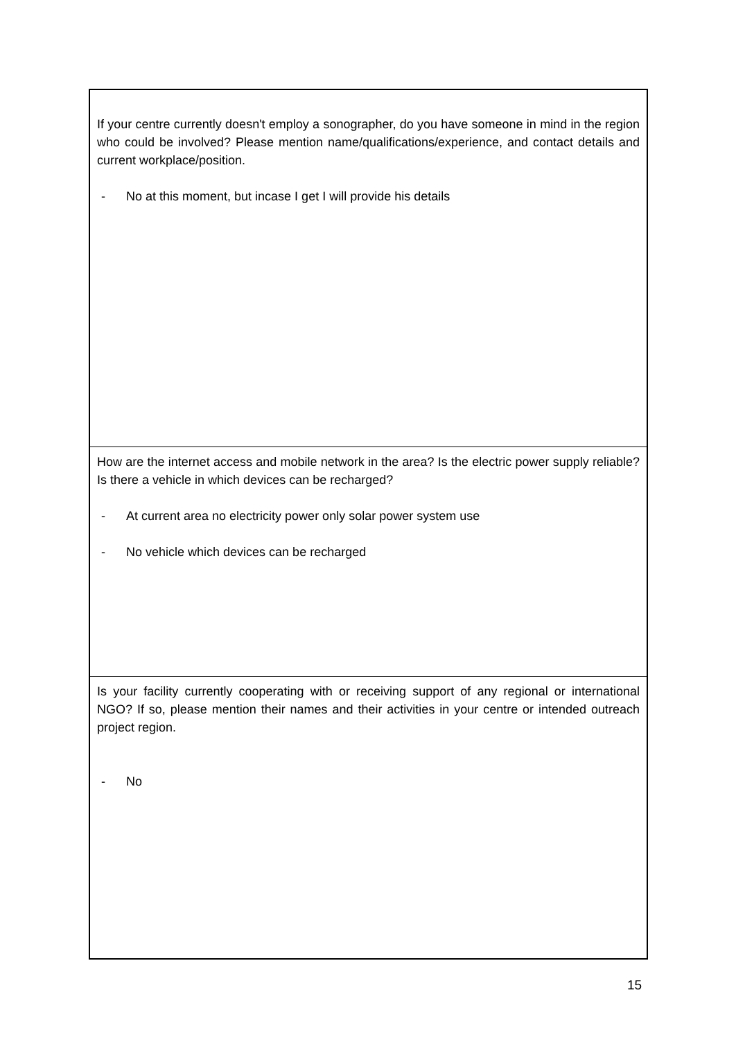| If your centre currently doesn't employ a sonographer, do you have someone in mind in the region who could be involved? Please mention name/qualifications/experience, and contact details and current workplace/position. - No at this moment, but incase I get I will provide his details |
| How are the internet access and mobile network in the area? Is the electric power supply reliable? Is there a vehicle in which devices can be recharged? - At current area no electricity power only solar power system use - No vehicle which devices can be recharged |
| Is your facility currently cooperating with or receiving support of any regional or international NGO? If so, please mention their names and their activities in your centre or intended outreach project region. - No |
15